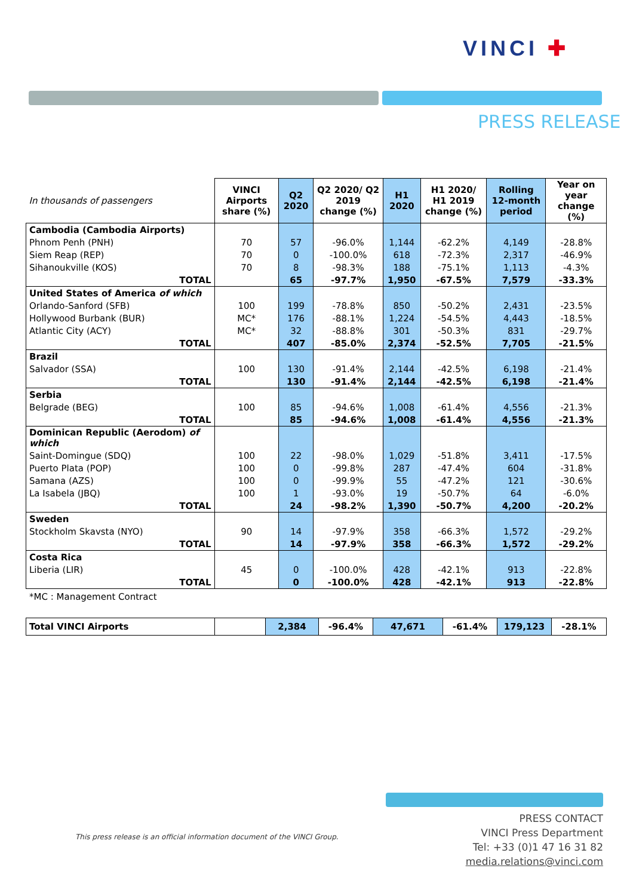VINCI ✚
PRESS RELEASE
| In thousands of passengers | VINCI Airports share (%) | Q2 2020 | Q2 2020/ Q2 2019 change (%) | H1 2020 | H1 2020/ H1 2019 change (%) | Rolling 12-month period | Year on year change (%) |
| Cambodia (Cambodia Airports) | | | | | | | |
| Phnom Penh (PNH) | 70 | 57 | -96.0% | 1,144 | -62.2% | 4,149 | -28.8% |
| Siem Reap (REP) | 70 | 0 | -100.0% | 618 | -72.3% | 2,317 | -46.9% |
| Sihanoukville (KOS) | 70 | 8 | -98.3% | 188 | -75.1% | 1,113 | -4.3% |
| TOTAL | | 65 | -97.7% | 1,950 | -67.5% | 7,579 | -33.3% |
| United States of America of which | | | | | | | |
| Orlando-Sanford (SFB) | 100 | 199 | -78.8% | 850 | -50.2% | 2,431 | -23.5% |
| Hollywood Burbank (BUR) | MC* | 176 | -88.1% | 1,224 | -54.5% | 4,443 | -18.5% |
| Atlantic City (ACY) | MC* | 32 | -88.8% | 301 | -50.3% | 831 | -29.7% |
| TOTAL | | 407 | -85.0% | 2,374 | -52.5% | 7,705 | -21.5% |
| Brazil | | | | | | | |
| Salvador (SSA) | 100 | 130 | -91.4% | 2,144 | -42.5% | 6,198 | -21.4% |
| TOTAL | | 130 | -91.4% | 2,144 | -42.5% | 6,198 | -21.4% |
| Serbia | | | | | | | |
| Belgrade (BEG) | 100 | 85 | -94.6% | 1,008 | -61.4% | 4,556 | -21.3% |
| TOTAL | | 85 | -94.6% | 1,008 | -61.4% | 4,556 | -21.3% |
| Dominican Republic (Aerodom) of which | | | | | | | |
| Saint-Domingue (SDQ) | 100 | 22 | -98.0% | 1,029 | -51.8% | 3,411 | -17.5% |
| Puerto Plata (POP) | 100 | 0 | -99.8% | 287 | -47.4% | 604 | -31.8% |
| Samana (AZS) | 100 | 0 | -99.9% | 55 | -47.2% | 121 | -30.6% |
| La Isabela (JBQ) | 100 | 1 | -93.0% | 19 | -50.7% | 64 | -6.0% |
| TOTAL | | 24 | -98.2% | 1,390 | -50.7% | 4,200 | -20.2% |
| Sweden | | | | | | | |
| Stockholm Skavsta (NYO) | 90 | 14 | -97.9% | 358 | -66.3% | 1,572 | -29.2% |
| TOTAL | | 14 | -97.9% | 358 | -66.3% | 1,572 | -29.2% |
| Costa Rica | | | | | | | |
| Liberia (LIR) | 45 | 0 | -100.0% | 428 | -42.1% | 913 | -22.8% |
| TOTAL | | 0 | -100.0% | 428 | -42.1% | 913 | -22.8% |
*MC : Management Contract
| Total VINCI Airports | | 2,384 | -96.4% | 47,671 | -61.4% | 179,123 | -28.1% |
This press release is an official information document of the VINCI Group.
PRESS CONTACT
VINCI Press Department
Tel: +33 (0)1 47 16 31 82
media.relations@vinci.com